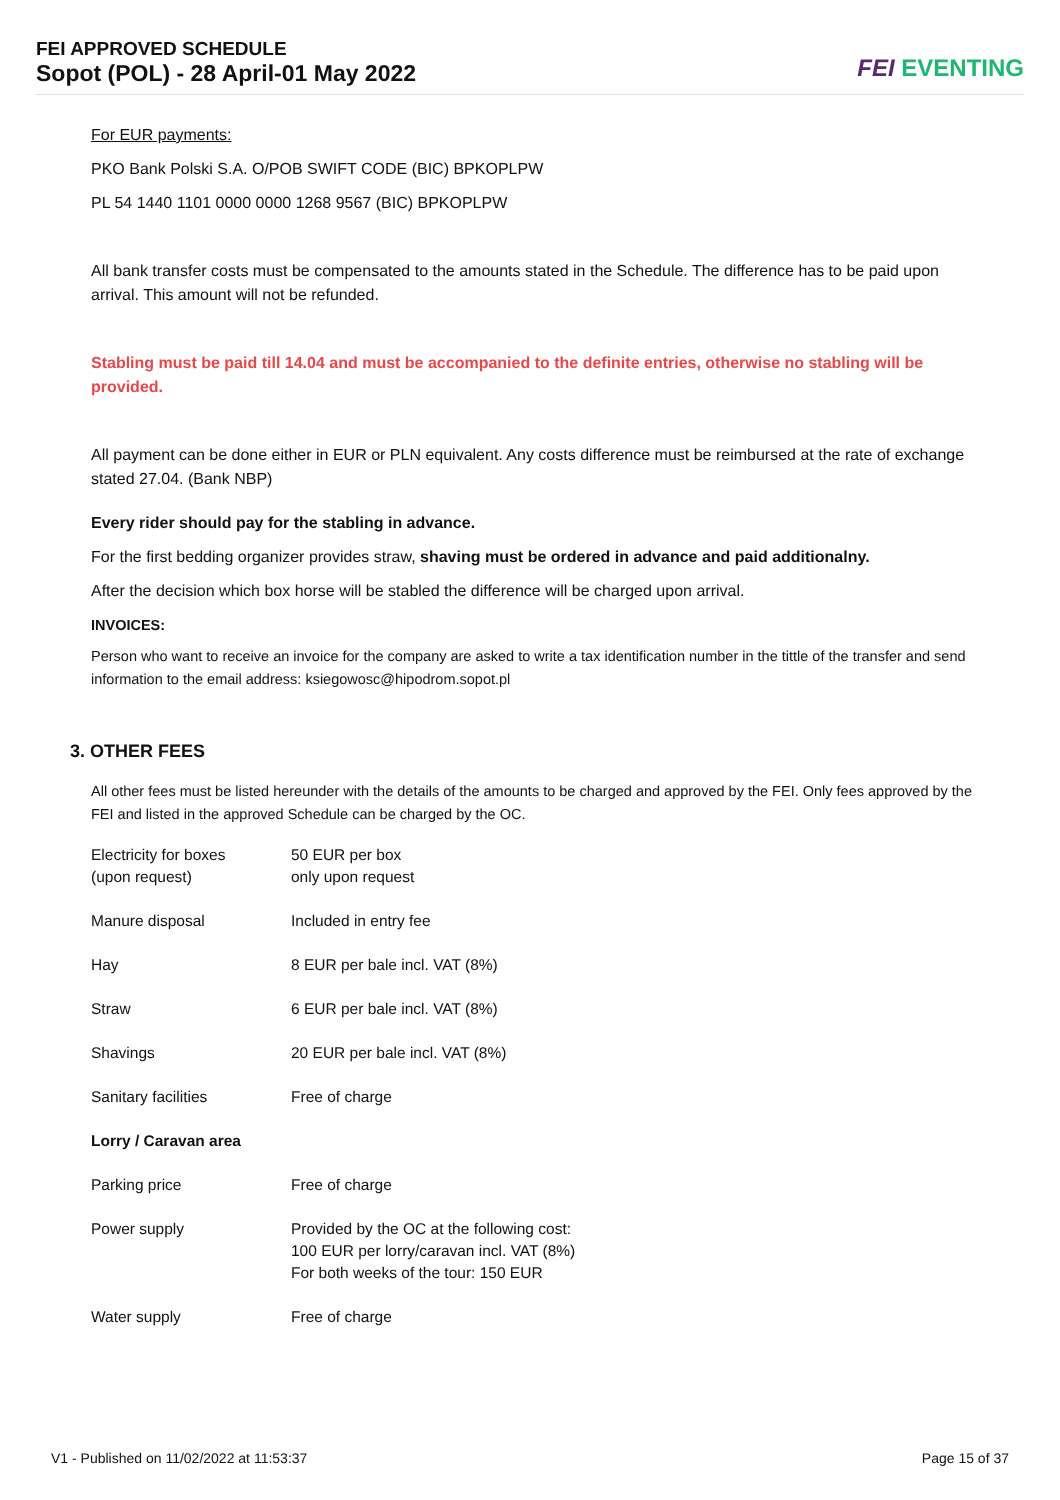FEI APPROVED SCHEDULE
Sopot (POL) - 28 April-01 May 2022
FEI EVENTING
For EUR payments:
PKO Bank Polski S.A. O/POB SWIFT CODE (BIC) BPKOPLPW
PL 54 1440 1101 0000 0000 1268 9567 (BIC) BPKOPLPW
All bank transfer costs must be compensated to the amounts stated in the Schedule. The difference has to be paid upon arrival. This amount will not be refunded.
Stabling must be paid till 14.04 and must be accompanied to the definite entries, otherwise no stabling will be provided.
All payment can be done either in EUR or PLN equivalent. Any costs difference must be reimbursed at the rate of exchange stated 27.04. (Bank NBP)
Every rider should pay for the stabling in advance.
For the first bedding organizer provides straw, shaving must be ordered in advance and paid additionalny.
After the decision which box horse will be stabled the difference will be charged upon arrival.
INVOICES:
Person who want to receive an invoice for the company are asked to write a tax identification number in the tittle of the transfer and send information to the email address: ksiegowosc@hipodrom.sopot.pl
3. OTHER FEES
All other fees must be listed hereunder with the details of the amounts to be charged and approved by the FEI. Only fees approved by the FEI and listed in the approved Schedule can be charged by the OC.
| Electricity for boxes (upon request) | 50 EUR per box only upon request |
| Manure disposal | Included in entry fee |
| Hay | 8 EUR per bale incl. VAT (8%) |
| Straw | 6 EUR per bale incl. VAT (8%) |
| Shavings | 20 EUR per bale incl. VAT (8%) |
| Sanitary facilities | Free of charge |
| Lorry / Caravan area | |
| Parking price | Free of charge |
| Power supply | Provided by the OC at the following cost: 100 EUR per lorry/caravan incl. VAT (8%) For both weeks of the tour: 150 EUR |
| Water supply | Free of charge |
V1 - Published on 11/02/2022 at 11:53:37 Page 15 of 37